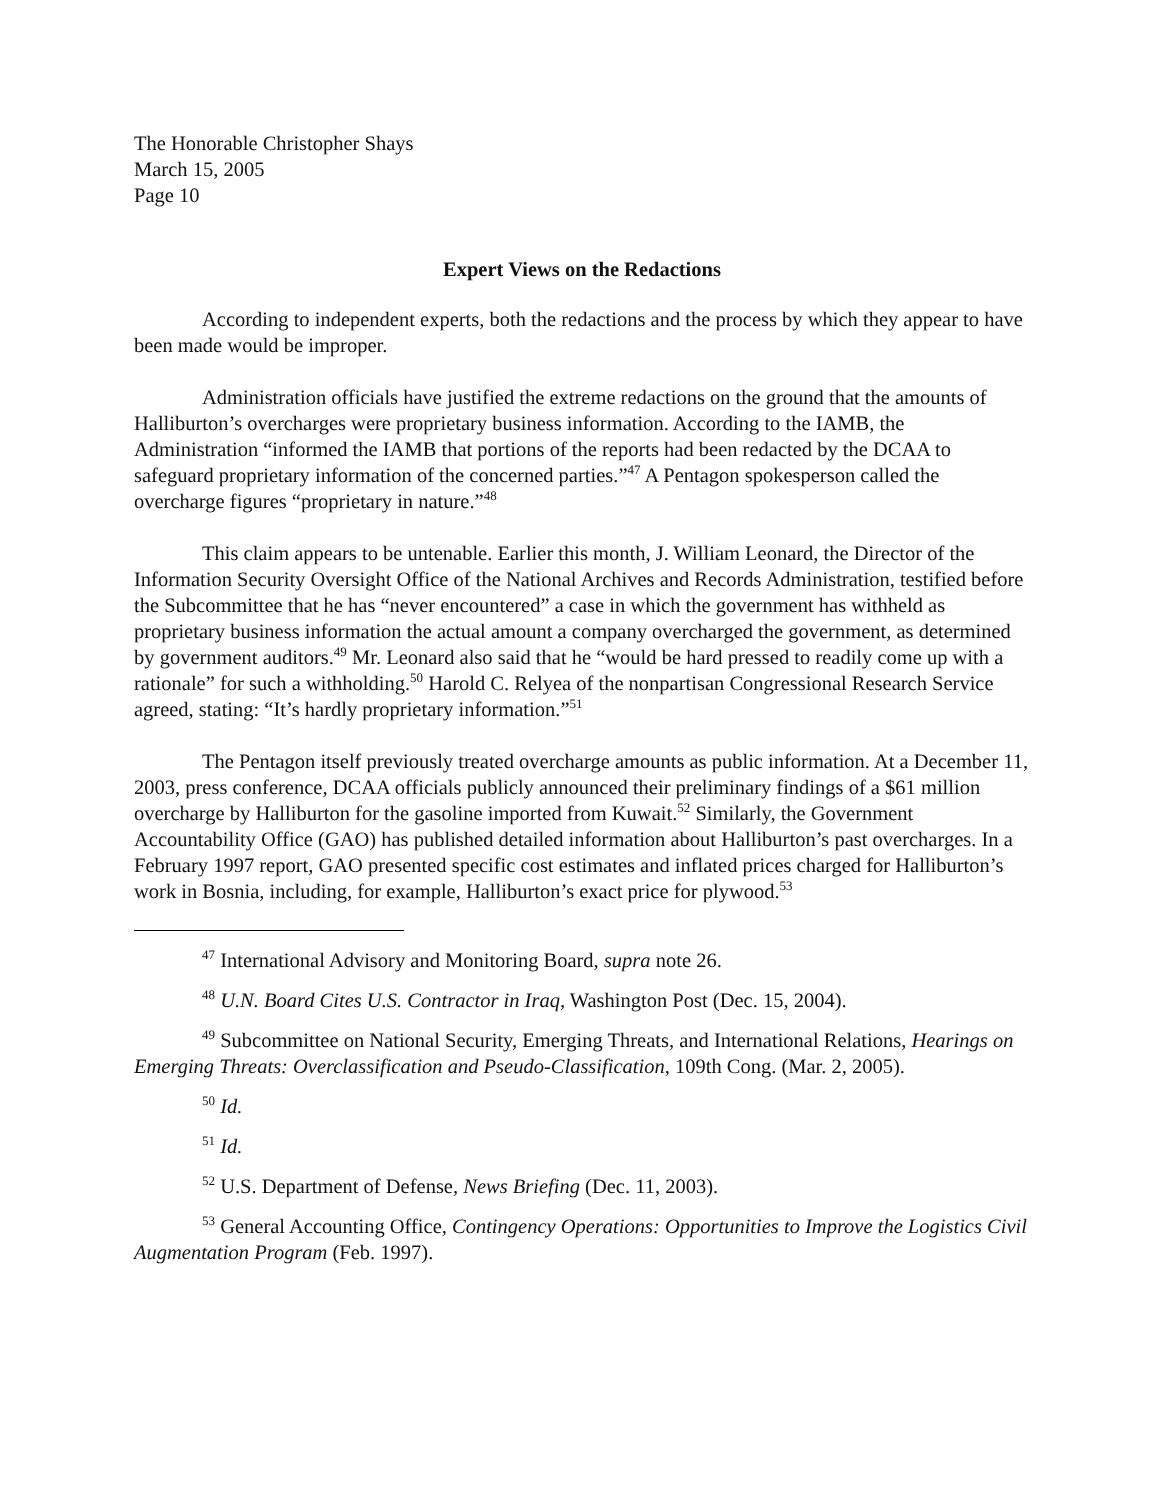The Honorable Christopher Shays
March 15, 2005
Page 10
Expert Views on the Redactions
According to independent experts, both the redactions and the process by which they appear to have been made would be improper.
Administration officials have justified the extreme redactions on the ground that the amounts of Halliburton’s overcharges were proprietary business information. According to the IAMB, the Administration “informed the IAMB that portions of the reports had been redacted by the DCAA to safeguard proprietary information of the concerned parties.”<sup>47</sup> A Pentagon spokesperson called the overcharge figures “proprietary in nature.”<sup>48</sup>
This claim appears to be untenable. Earlier this month, J. William Leonard, the Director of the Information Security Oversight Office of the National Archives and Records Administration, testified before the Subcommittee that he has “never encountered” a case in which the government has withheld as proprietary business information the actual amount a company overcharged the government, as determined by government auditors.<sup>49</sup> Mr. Leonard also said that he “would be hard pressed to readily come up with a rationale” for such a withholding.<sup>50</sup> Harold C. Relyea of the nonpartisan Congressional Research Service agreed, stating: “It’s hardly proprietary information.”<sup>51</sup>
The Pentagon itself previously treated overcharge amounts as public information. At a December 11, 2003, press conference, DCAA officials publicly announced their preliminary findings of a $61 million overcharge by Halliburton for the gasoline imported from Kuwait.<sup>52</sup> Similarly, the Government Accountability Office (GAO) has published detailed information about Halliburton’s past overcharges. In a February 1997 report, GAO presented specific cost estimates and inflated prices charged for Halliburton’s work in Bosnia, including, for example, Halliburton’s exact price for plywood.<sup>53</sup>
<sup>47</sup> International Advisory and Monitoring Board, supra note 26.
<sup>48</sup> U.N. Board Cites U.S. Contractor in Iraq, Washington Post (Dec. 15, 2004).
<sup>49</sup> Subcommittee on National Security, Emerging Threats, and International Relations, Hearings on Emerging Threats: Overclassification and Pseudo-Classification, 109th Cong. (Mar. 2, 2005).
<sup>50</sup> Id.
<sup>51</sup> Id.
<sup>52</sup> U.S. Department of Defense, News Briefing (Dec. 11, 2003).
<sup>53</sup> General Accounting Office, Contingency Operations: Opportunities to Improve the Logistics Civil Augmentation Program (Feb. 1997).